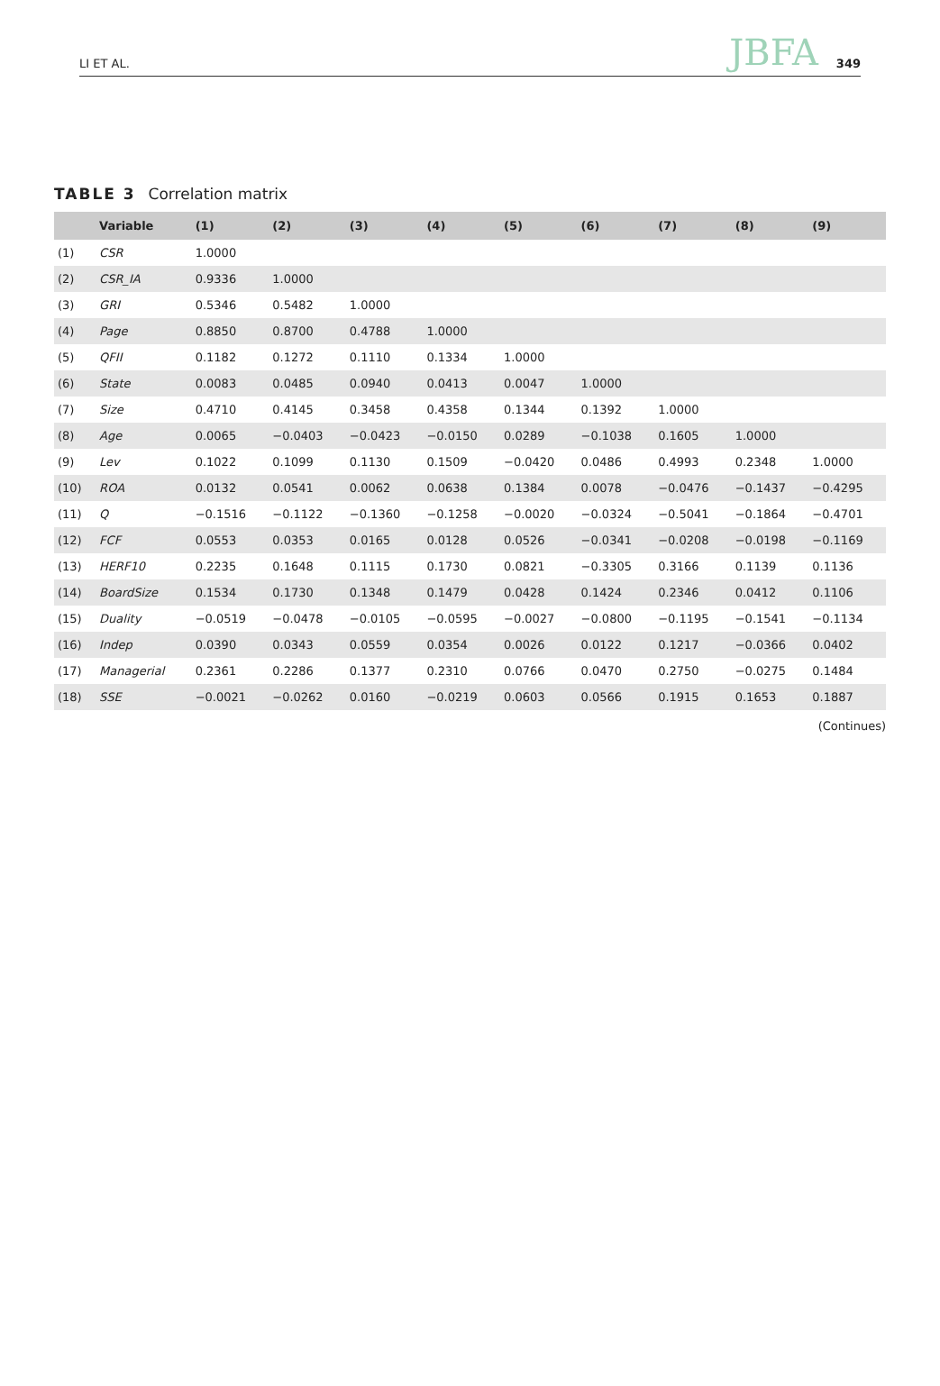LI ET AL. JBFA 349
TABLE 3 Correlation matrix
| | Variable | (1) | (2) | (3) | (4) | (5) | (6) | (7) | (8) | (9) |
| --- | --- | --- | --- | --- | --- | --- | --- | --- | --- | --- |
| (1) | CSR | 1.0000 | | | | | | | | |
| (2) | CSR_IA | 0.9336 | 1.0000 | | | | | | | |
| (3) | GRI | 0.5346 | 0.5482 | 1.0000 | | | | | | |
| (4) | Page | 0.8850 | 0.8700 | 0.4788 | 1.0000 | | | | | |
| (5) | QFII | 0.1182 | 0.1272 | 0.1110 | 0.1334 | 1.0000 | | | | |
| (6) | State | 0.0083 | 0.0485 | 0.0940 | 0.0413 | 0.0047 | 1.0000 | | | |
| (7) | Size | 0.4710 | 0.4145 | 0.3458 | 0.4358 | 0.1344 | 0.1392 | 1.0000 | | |
| (8) | Age | 0.0065 | −0.0403 | −0.0423 | −0.0150 | 0.0289 | −0.1038 | 0.1605 | 1.0000 | |
| (9) | Lev | 0.1022 | 0.1099 | 0.1130 | 0.1509 | −0.0420 | 0.0486 | 0.4993 | 0.2348 | 1.0000 |
| (10) | ROA | 0.0132 | 0.0541 | 0.0062 | 0.0638 | 0.1384 | 0.0078 | −0.0476 | −0.1437 | −0.4295 |
| (11) | Q | −0.1516 | −0.1122 | −0.1360 | −0.1258 | −0.0020 | −0.0324 | −0.5041 | −0.1864 | −0.4701 |
| (12) | FCF | 0.0553 | 0.0353 | 0.0165 | 0.0128 | 0.0526 | −0.0341 | −0.0208 | −0.0198 | −0.1169 |
| (13) | HERF10 | 0.2235 | 0.1648 | 0.1115 | 0.1730 | 0.0821 | −0.3305 | 0.3166 | 0.1139 | 0.1136 |
| (14) | BoardSize | 0.1534 | 0.1730 | 0.1348 | 0.1479 | 0.0428 | 0.1424 | 0.2346 | 0.0412 | 0.1106 |
| (15) | Duality | −0.0519 | −0.0478 | −0.0105 | −0.0595 | −0.0027 | −0.0800 | −0.1195 | −0.1541 | −0.1134 |
| (16) | Indep | 0.0390 | 0.0343 | 0.0559 | 0.0354 | 0.0026 | 0.0122 | 0.1217 | −0.0366 | 0.0402 |
| (17) | Managerial | 0.2361 | 0.2286 | 0.1377 | 0.2310 | 0.0766 | 0.0470 | 0.2750 | −0.0275 | 0.1484 |
| (18) | SSE | −0.0021 | −0.0262 | 0.0160 | −0.0219 | 0.0603 | 0.0566 | 0.1915 | 0.1653 | 0.1887 |
(Continues)